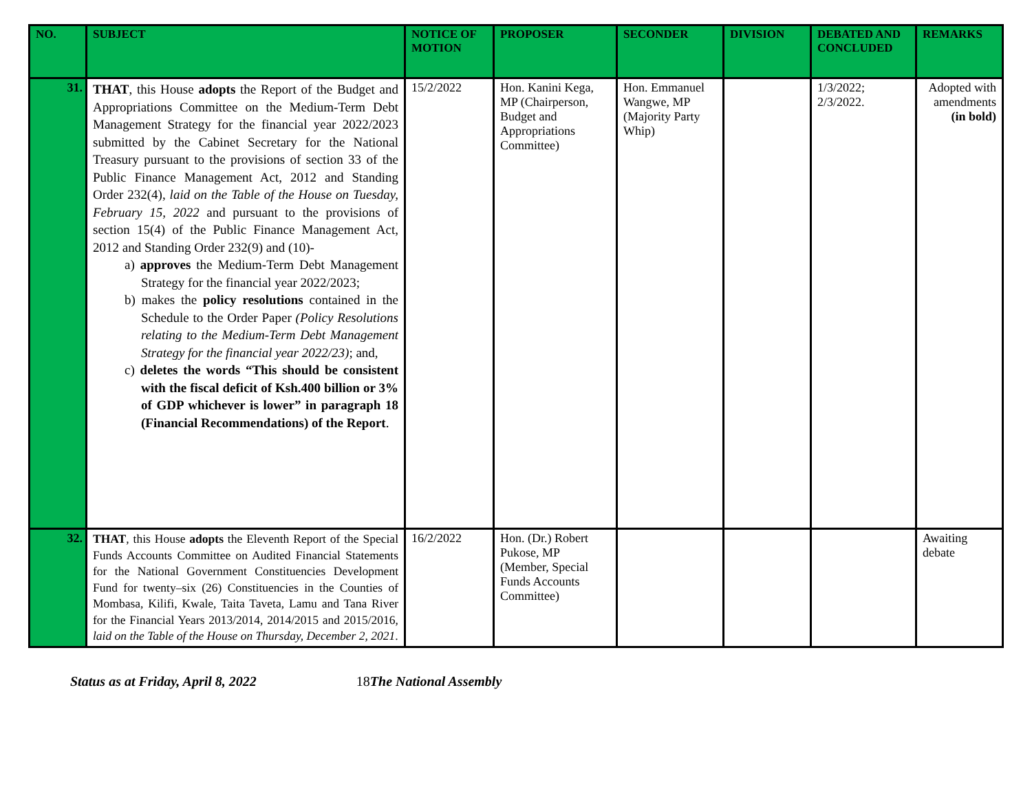| NO. | SUBJECT | NOTICE OF MOTION | PROPOSER | SECONDER | DIVISION | DEBATED AND CONCLUDED | REMARKS |
| --- | --- | --- | --- | --- | --- | --- | --- |
| 31. | THAT , this House adopts the Report of the Budget and Appropriations Committee on the Medium-Term Debt Management Strategy for the financial year 2022/2023 submitted by the Cabinet Secretary for the National Treasury pursuant to the provisions of section 33 of the Public Finance Management Act, 2012 and Standing Order 232(4), laid on the Table of the House on Tuesday, February 15, 2022 and pursuant to the provisions of section 15(4) of the Public Finance Management Act, 2012 and Standing Order 232(9) and (10)- a) approves the Medium-Term Debt Management Strategy for the financial year 2022/2023; b) makes the policy resolutions contained in the Schedule to the Order Paper (Policy Resolutions relating to the Medium-Term Debt Management Strategy for the financial year 2022/23) ; and, c) deletes the words “This should be consistent with the fiscal deficit of Ksh.400 billion or 3% of GDP whichever is lower” in paragraph 18 (Financial Recommendations) of the Report . | 15/2/2022 | Hon. Kanini Kega, MP (Chairperson, Budget and Appropriations Committee) | Hon. Emmanuel Wangwe, MP (Majority Party Whip) | | 1/3/2022; 2/3/2022. | Adopted with amendments (in bold) |
| 32. | THAT , this House adopts the Eleventh Report of the Special Funds Accounts Committee on Audited Financial Statements for the National Government Constituencies Development Fund for twenty–six (26) Constituencies in the Counties of Mombasa, Kilifi, Kwale, Taita Taveta, Lamu and Tana River for the Financial Years 2013/2014, 2014/2015 and 2015/2016, laid on the Table of the House on Thursday, December 2, 2021 . | 16/2/2022 | Hon. (Dr.) Robert Pukose, MP (Member, Special Funds Accounts Committee) | | | | Awaiting debate |
Status as at Friday, April 8, 2022 18 The National Assembly